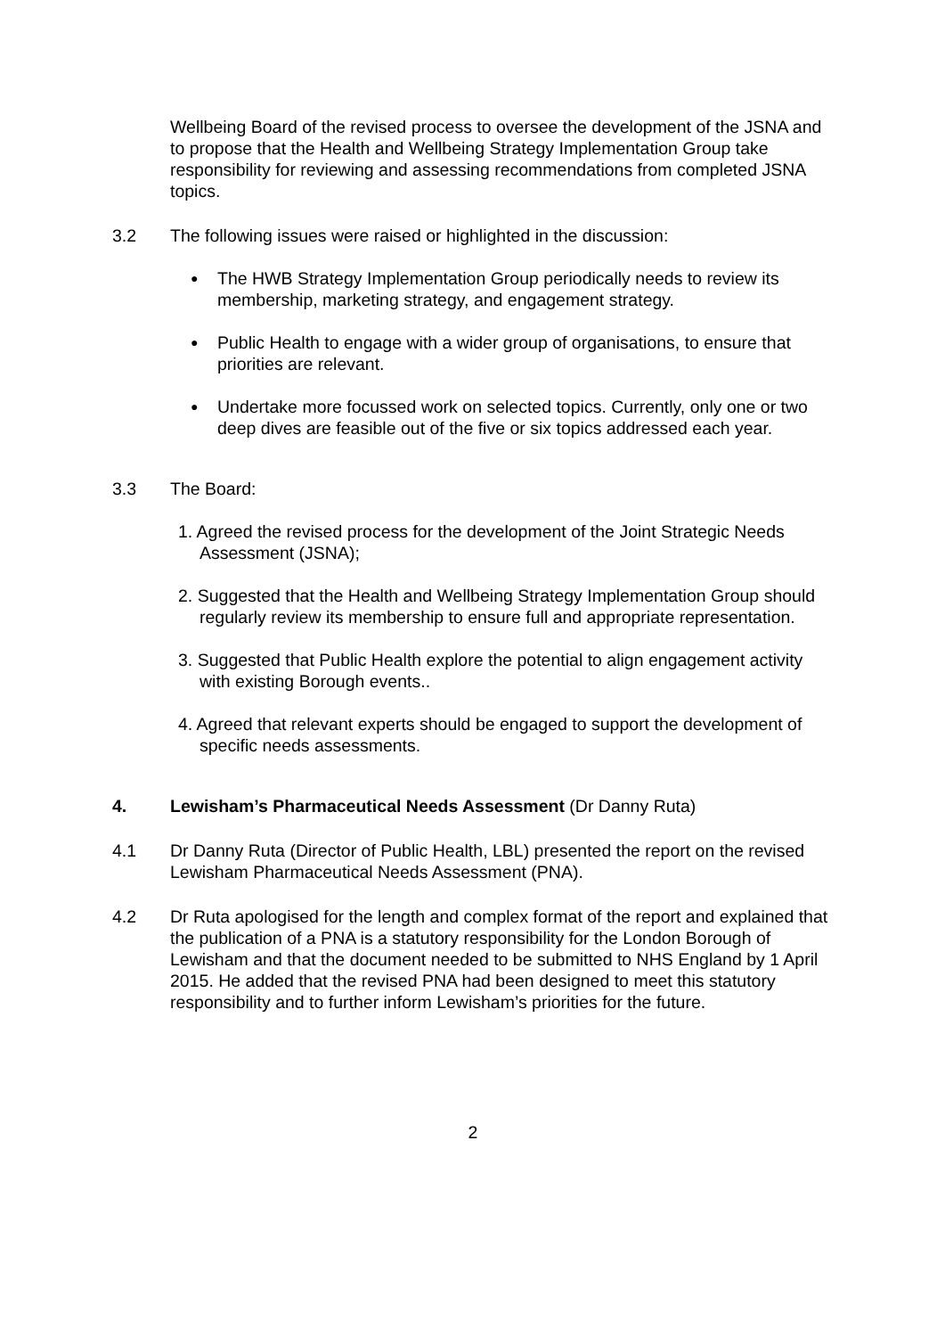Wellbeing Board of the revised process to oversee the development of the JSNA and to propose that the Health and Wellbeing Strategy Implementation Group take responsibility for reviewing and assessing recommendations from completed JSNA topics.
3.2 The following issues were raised or highlighted in the discussion:
●
The HWB Strategy Implementation Group periodically needs to review its membership, marketing strategy, and engagement strategy.
●
Public Health to engage with a wider group of organisations, to ensure that priorities are relevant.
●
Undertake more focussed work on selected topics. Currently, only one or two deep dives are feasible out of the five or six topics addressed each year.
3.3 The Board:
1. Agreed the revised process for the development of the Joint Strategic Needs Assessment (JSNA);
2. Suggested that the Health and Wellbeing Strategy Implementation Group should regularly review its membership to ensure full and appropriate representation.
3. Suggested that Public Health explore the potential to align engagement activity with existing Borough events..
4. Agreed that relevant experts should be engaged to support the development of specific needs assessments.
4. Lewisham’s Pharmaceutical Needs Assessment (Dr Danny Ruta)
4.1 Dr Danny Ruta (Director of Public Health, LBL) presented the report on the revised Lewisham Pharmaceutical Needs Assessment (PNA).
4.2 Dr Ruta apologised for the length and complex format of the report and explained that the publication of a PNA is a statutory responsibility for the London Borough of Lewisham and that the document needed to be submitted to NHS England by 1 April 2015. He added that the revised PNA had been designed to meet this statutory responsibility and to further inform Lewisham’s priorities for the future.
2